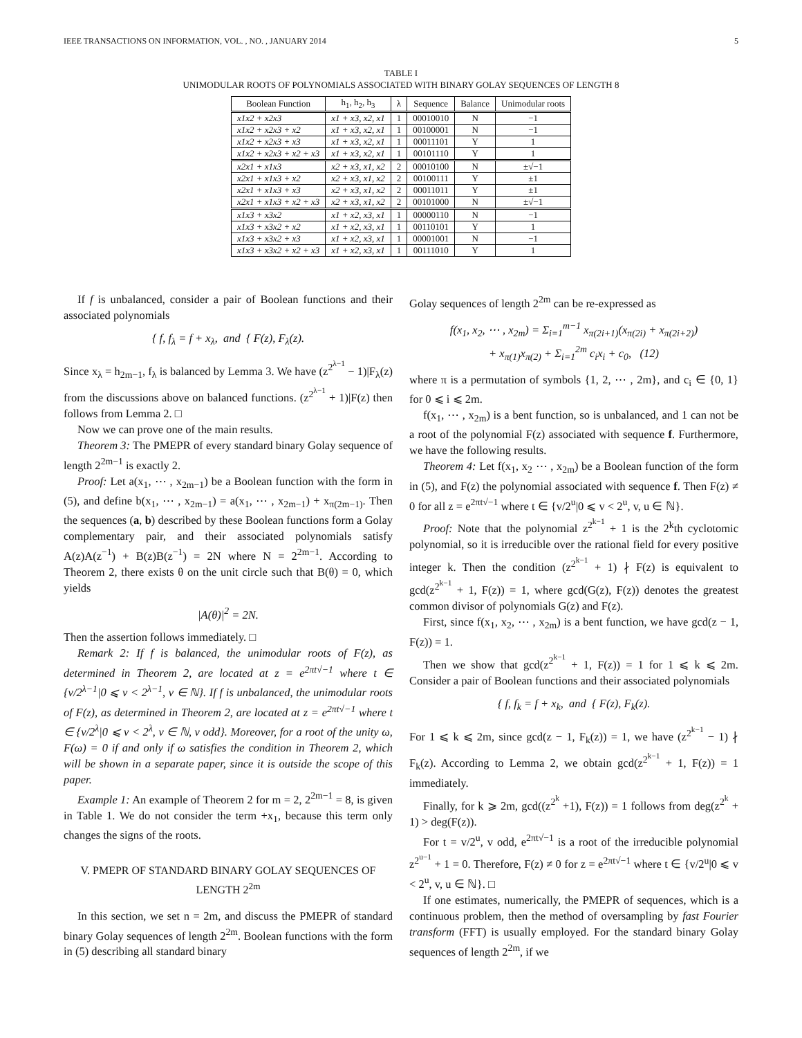IEEE TRANSACTIONS ON INFORMATION, VOL. , NO. , JANUARY 2014 5
TABLE I
UNIMODULAR ROOTS OF POLYNOMIALS ASSOCIATED WITH BINARY GOLAY SEQUENCES OF LENGTH 8
| Boolean Function | h<sub>1</sub>, h<sub>2</sub>, h<sub>3</sub> | λ | Sequence | Balance | Unimodular roots |
| --- | --- | --- | --- | --- | --- |
| x1x2 + x2x3 | x1 + x3, x2, x1 | 1 | 00010010 | N | −1 |
| x1x2 + x2x3 + x2 | x1 + x3, x2, x1 | 1 | 00100001 | N | −1 |
| x1x2 + x2x3 + x3 | x1 + x3, x2, x1 | 1 | 00011101 | Y | 1 |
| x1x2 + x2x3 + x2 + x3 | x1 + x3, x2, x1 | 1 | 00101110 | Y | 1 |
| x2x1 + x1x3 | x2 + x3, x1, x2 | 2 | 00010100 | N | ±√−1 |
| x2x1 + x1x3 + x2 | x2 + x3, x1, x2 | 2 | 00100111 | Y | ±1 |
| x2x1 + x1x3 + x3 | x2 + x3, x1, x2 | 2 | 00011011 | Y | ±1 |
| x2x1 + x1x3 + x2 + x3 | x2 + x3, x1, x2 | 2 | 00101000 | N | ±√−1 |
| x1x3 + x3x2 | x1 + x2, x3, x1 | 1 | 00000110 | N | −1 |
| x1x3 + x3x2 + x2 | x1 + x2, x3, x1 | 1 | 00110101 | Y | 1 |
| x1x3 + x3x2 + x3 | x1 + x2, x3, x1 | 1 | 00001001 | N | −1 |
| x1x3 + x3x2 + x2 + x3 | x1 + x2, x3, x1 | 1 | 00111010 | Y | 1 |
If f is unbalanced, consider a pair of Boolean functions and their associated polynomials
{ f, f<sub>λ</sub> = f + x<sub>λ</sub>, and { F(z), F<sub>λ</sub>(z).
Since x<sub>λ</sub> = h<sub>2m−1</sub>, f<sub>λ</sub> is balanced by Lemma 3. We have (z<sup>2<sup>λ−1</sup></sup> − 1)|F<sub>λ</sub>(z) from the discussions above on balanced functions. (z<sup>2<sup>λ−1</sup></sup> + 1)|F(z) then follows from Lemma 2. □
Now we can prove one of the main results.
Theorem 3: The PMEPR of every standard binary Golay sequence of length 2<sup>2m−1</sup> is exactly 2.
Proof: Let a(x<sub>1</sub>, ⋯ , x<sub>2m−1</sub>) be a Boolean function with the form in (5), and define b(x<sub>1</sub>, ⋯ , x<sub>2m−1</sub>) = a(x<sub>1</sub>, ⋯ , x<sub>2m−1</sub>) + x<sub>π(2m−1)</sub>. Then the sequences (a, b) described by these Boolean functions form a Golay complementary pair, and their associated polynomials satisfy A(z)A(z<sup>−1</sup>) + B(z)B(z<sup>−1</sup>) = 2N where N = 2<sup>2m−1</sup>. According to Theorem 2, there exists θ on the unit circle such that B(θ) = 0, which yields
|A(θ)|<sup>2</sup> = 2N.
Then the assertion follows immediately. □
Remark 2: If f is balanced, the unimodular roots of F(z), as determined in Theorem 2, are located at z = e<sup>2πt√−1</sup> where t ∈ {v/2<sup>λ−1</sup>|0 ⩽ v < 2<sup>λ−1</sup>, v ∈ ℕ}. If f is unbalanced, the unimodular roots of F(z), as determined in Theorem 2, are located at z = e<sup>2πt√−1</sup> where t ∈ {v/2<sup>λ</sup>|0 ⩽ v < 2<sup>λ</sup>, v ∈ ℕ, v odd}. Moreover, for a root of the unity ω, F(ω) = 0 if and only if ω satisfies the condition in Theorem 2, which will be shown in a separate paper, since it is outside the scope of this paper.
Example 1: An example of Theorem 2 for m = 2, 2<sup>2m−1</sup> = 8, is given in Table 1. We do not consider the term +x<sub>1</sub>, because this term only changes the signs of the roots.
V. PMEPR OF STANDARD BINARY GOLAY SEQUENCES OF LENGTH 2<sup>2m</sup>
In this section, we set n = 2m, and discuss the PMEPR of standard binary Golay sequences of length 2<sup>2m</sup>. Boolean functions with the form in (5) describing all standard binary
Golay sequences of length 2<sup>2m</sup> can be re-expressed as
f(x<sub>1</sub>, x<sub>2</sub>, ⋯ , x<sub>2m</sub>) = Σ<sub>i=1</sub><sup>m−1</sup> x<sub>π(2i+1)</sub>(x<sub>π(2i)</sub> + x<sub>π(2i+2)</sub>)
+ x<sub>π(1)</sub>x<sub>π(2)</sub> + Σ<sub>i=1</sub><sup>2m</sup> c<sub>i</sub>x<sub>i</sub> + c<sub>0</sub>, (12)
where π is a permutation of symbols {1, 2, ⋯ , 2m}, and c<sub>i</sub> ∈ {0, 1} for 0 ⩽ i ⩽ 2m.
f(x<sub>1</sub>, ⋯ , x<sub>2m</sub>) is a bent function, so is unbalanced, and 1 can not be a root of the polynomial F(z) associated with sequence f. Furthermore, we have the following results.
Theorem 4: Let f(x<sub>1</sub>, x<sub>2</sub> ⋯ , x<sub>2m</sub>) be a Boolean function of the form in (5), and F(z) the polynomial associated with sequence f. Then F(z) ≠ 0 for all z = e<sup>2πt√−1</sup> where t ∈ {v/2<sup>u</sup>|0 ⩽ v < 2<sup>u</sup>, v, u ∈ ℕ}.
Proof: Note that the polynomial z<sup>2<sup>k−1</sup></sup> + 1 is the 2<sup>k</sup>th cyclotomic polynomial, so it is irreducible over the rational field for every positive integer k. Then the condition (z<sup>2<sup>k−1</sup></sup> + 1) ∤ F(z) is equivalent to gcd(z<sup>2<sup>k−1</sup></sup> + 1, F(z)) = 1, where gcd(G(z), F(z)) denotes the greatest common divisor of polynomials G(z) and F(z).
First, since f(x<sub>1</sub>, x<sub>2</sub>, ⋯ , x<sub>2m</sub>) is a bent function, we have gcd(z − 1, F(z)) = 1.
Then we show that gcd(z<sup>2<sup>k−1</sup></sup> + 1, F(z)) = 1 for 1 ⩽ k ⩽ 2m. Consider a pair of Boolean functions and their associated polynomials
{ f, f<sub>k</sub> = f + x<sub>k</sub>, and { F(z), F<sub>k</sub>(z).
For 1 ⩽ k ⩽ 2m, since gcd(z − 1, F<sub>k</sub>(z)) = 1, we have (z<sup>2<sup>k−1</sup></sup> − 1) ∤ F<sub>k</sub>(z). According to Lemma 2, we obtain gcd(z<sup>2<sup>k−1</sup></sup> + 1, F(z)) = 1 immediately.
Finally, for k ⩾ 2m, gcd((z<sup>2<sup>k</sup></sup> +1), F(z)) = 1 follows from deg(z<sup>2<sup>k</sup></sup> + 1) > deg(F(z)).
For t = v/2<sup>u</sup>, v odd, e<sup>2πt√−1</sup> is a root of the irreducible polynomial z<sup>2<sup>u−1</sup></sup> + 1 = 0. Therefore, F(z) ≠ 0 for z = e<sup>2πt√−1</sup> where t ∈ {v/2<sup>u</sup>|0 ⩽ v < 2<sup>u</sup>, v, u ∈ ℕ}. □
If one estimates, numerically, the PMEPR of sequences, which is a continuous problem, then the method of oversampling by fast Fourier transform (FFT) is usually employed. For the standard binary Golay sequences of length 2<sup>2m</sup>, if we